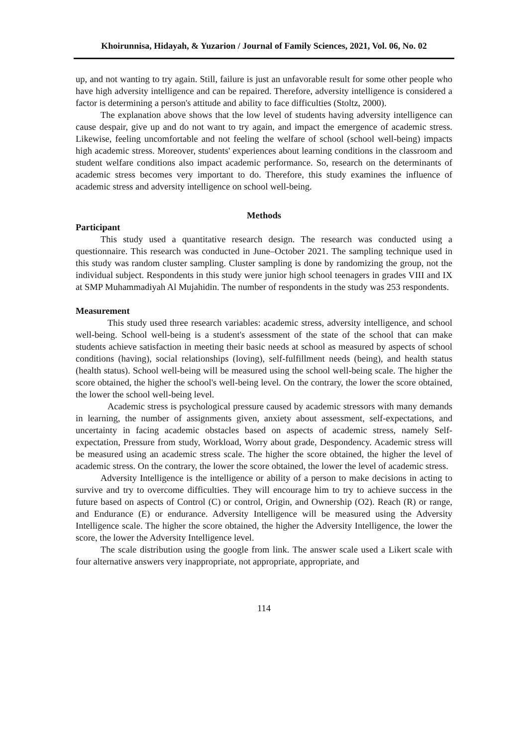Khoirunnisa, Hidayah, & Yuzarion / Journal of Family Sciences, 2021, Vol. 06, No. 02
up, and not wanting to try again. Still, failure is just an unfavorable result for some other people who have high adversity intelligence and can be repaired. Therefore, adversity intelligence is considered a factor is determining a person's attitude and ability to face difficulties (Stoltz, 2000).
The explanation above shows that the low level of students having adversity intelligence can cause despair, give up and do not want to try again, and impact the emergence of academic stress. Likewise, feeling uncomfortable and not feeling the welfare of school (school well-being) impacts high academic stress. Moreover, students' experiences about learning conditions in the classroom and student welfare conditions also impact academic performance. So, research on the determinants of academic stress becomes very important to do. Therefore, this study examines the influence of academic stress and adversity intelligence on school well-being.
Methods
Participant
This study used a quantitative research design. The research was conducted using a questionnaire. This research was conducted in June–October 2021. The sampling technique used in this study was random cluster sampling. Cluster sampling is done by randomizing the group, not the individual subject. Respondents in this study were junior high school teenagers in grades VIII and IX at SMP Muhammadiyah Al Mujahidin. The number of respondents in the study was 253 respondents.
Measurement
This study used three research variables: academic stress, adversity intelligence, and school well-being. School well-being is a student's assessment of the state of the school that can make students achieve satisfaction in meeting their basic needs at school as measured by aspects of school conditions (having), social relationships (loving), self-fulfillment needs (being), and health status (health status). School well-being will be measured using the school well-being scale. The higher the score obtained, the higher the school's well-being level. On the contrary, the lower the score obtained, the lower the school well-being level.
Academic stress is psychological pressure caused by academic stressors with many demands in learning, the number of assignments given, anxiety about assessment, self-expectations, and uncertainty in facing academic obstacles based on aspects of academic stress, namely Self-expectation, Pressure from study, Workload, Worry about grade, Despondency. Academic stress will be measured using an academic stress scale. The higher the score obtained, the higher the level of academic stress. On the contrary, the lower the score obtained, the lower the level of academic stress.
Adversity Intelligence is the intelligence or ability of a person to make decisions in acting to survive and try to overcome difficulties. They will encourage him to try to achieve success in the future based on aspects of Control (C) or control, Origin, and Ownership (O2). Reach (R) or range, and Endurance (E) or endurance. Adversity Intelligence will be measured using the Adversity Intelligence scale. The higher the score obtained, the higher the Adversity Intelligence, the lower the score, the lower the Adversity Intelligence level.
The scale distribution using the google from link. The answer scale used a Likert scale with four alternative answers very inappropriate, not appropriate, appropriate, and
114